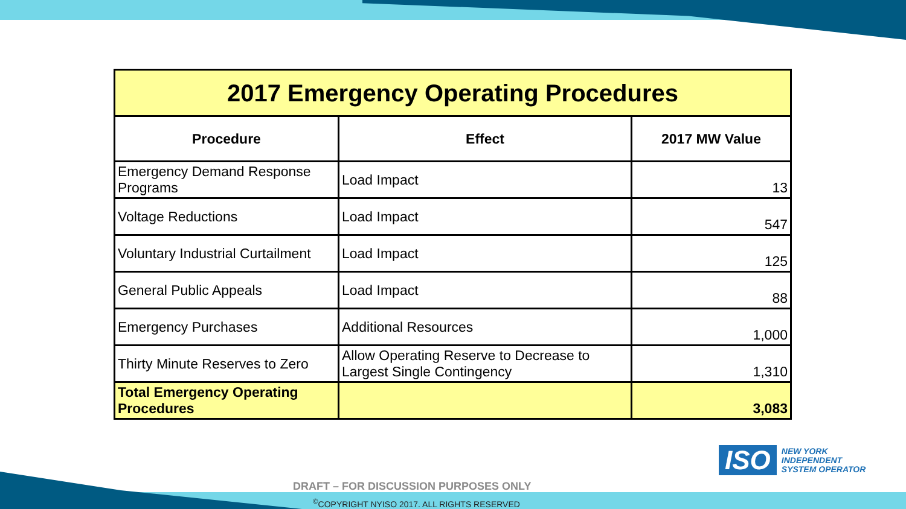| 2017 Emergency Operating Procedures | | |
| --- | --- | --- |
| Procedure | Effect | 2017 MW Value |
| Emergency Demand Response Programs | Load Impact | 13 |
| Voltage Reductions | Load Impact | 547 |
| Voluntary Industrial Curtailment | Load Impact | 125 |
| General Public Appeals | Load Impact | 88 |
| Emergency Purchases | Additional Resources | 1,000 |
| Thirty Minute Reserves to Zero | Allow Operating Reserve to Decrease to Largest Single Contingency | 1,310 |
| Total Emergency Operating Procedures | | 3,083 |
ISO
NEW YORK
INDEPENDENT
SYSTEM OPERATOR
DRAFT – FOR DISCUSSION PURPOSES ONLY
<sup>©</sup>COPYRIGHT NYISO 2017. ALL RIGHTS RESERVED